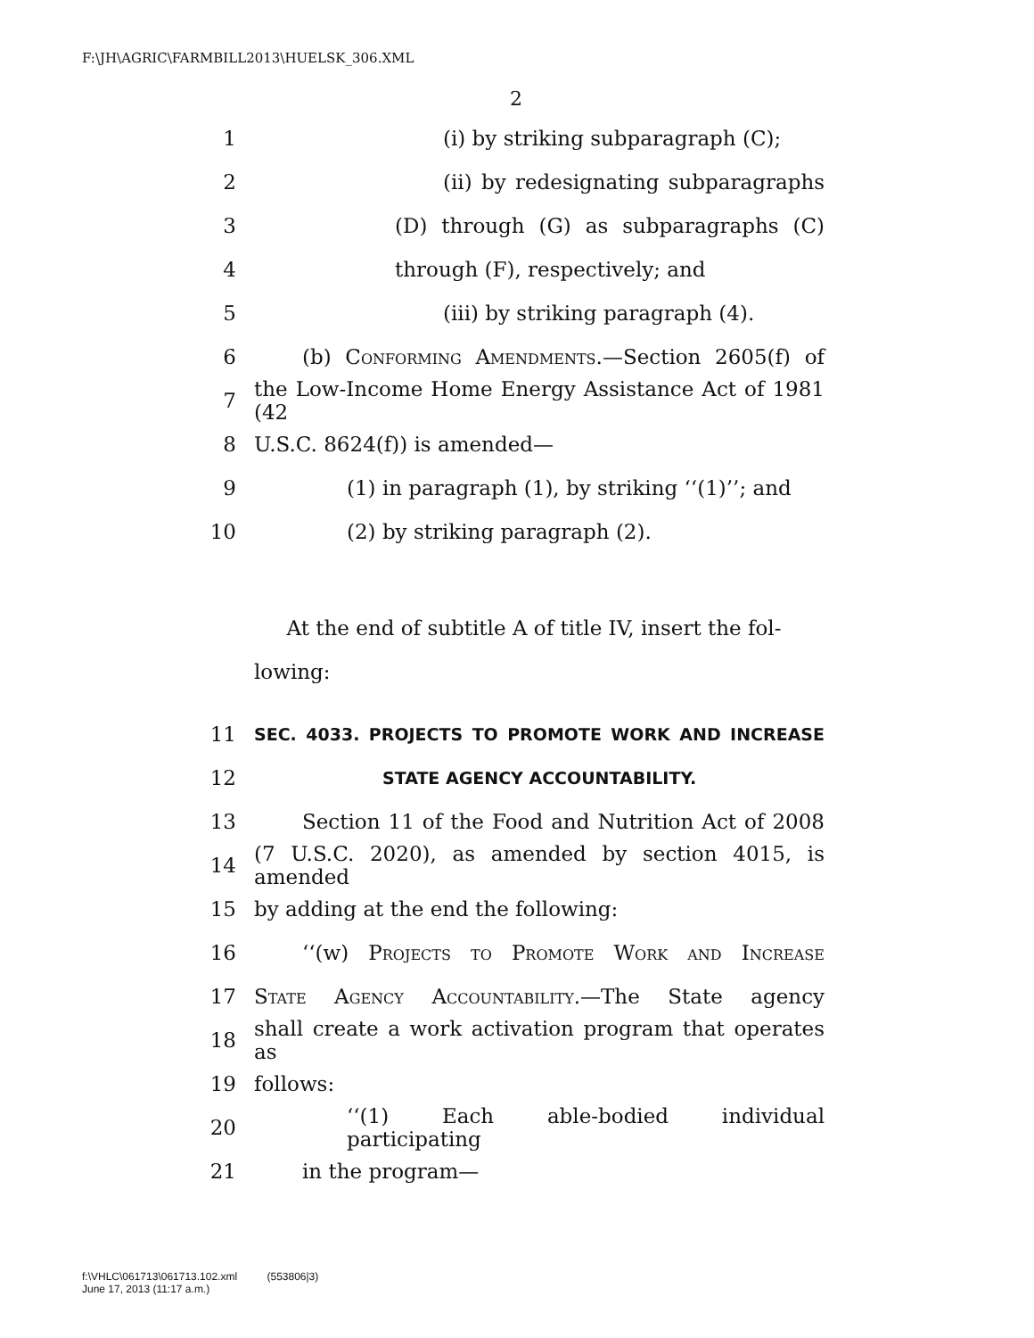F:\JH\AGRIC\FARMBILL2013\HUELSK_306.XML
2
1 (i) by striking subparagraph (C);
2 (ii) by redesignating subparagraphs
3 (D) through (G) as subparagraphs (C)
4 through (F), respectively; and
5 (iii) by striking paragraph (4).
6 (b) Conforming Amendments.—Section 2605(f) of
7 the Low-Income Home Energy Assistance Act of 1981 (42
8 U.S.C. 8624(f)) is amended—
9 (1) in paragraph (1), by striking ‘‘(1)’’; and
10 (2) by striking paragraph (2).
At the end of subtitle A of title IV, insert the fol-
lowing:
11 SEC. 4033. PROJECTS TO PROMOTE WORK AND INCREASE
12 STATE AGENCY ACCOUNTABILITY.
13 Section 11 of the Food and Nutrition Act of 2008
14 (7 U.S.C. 2020), as amended by section 4015, is amended
15 by adding at the end the following:
16 ‘‘(w) Projects to Promote Work and Increase
17 State Agency Accountability.—The State agency
18 shall create a work activation program that operates as
19 follows:
20 ‘‘(1) Each able-bodied individual participating
21 in the program—
f:\VHLC\061713\061713.102.xml (553806|3)
June 17, 2013 (11:17 a.m.)